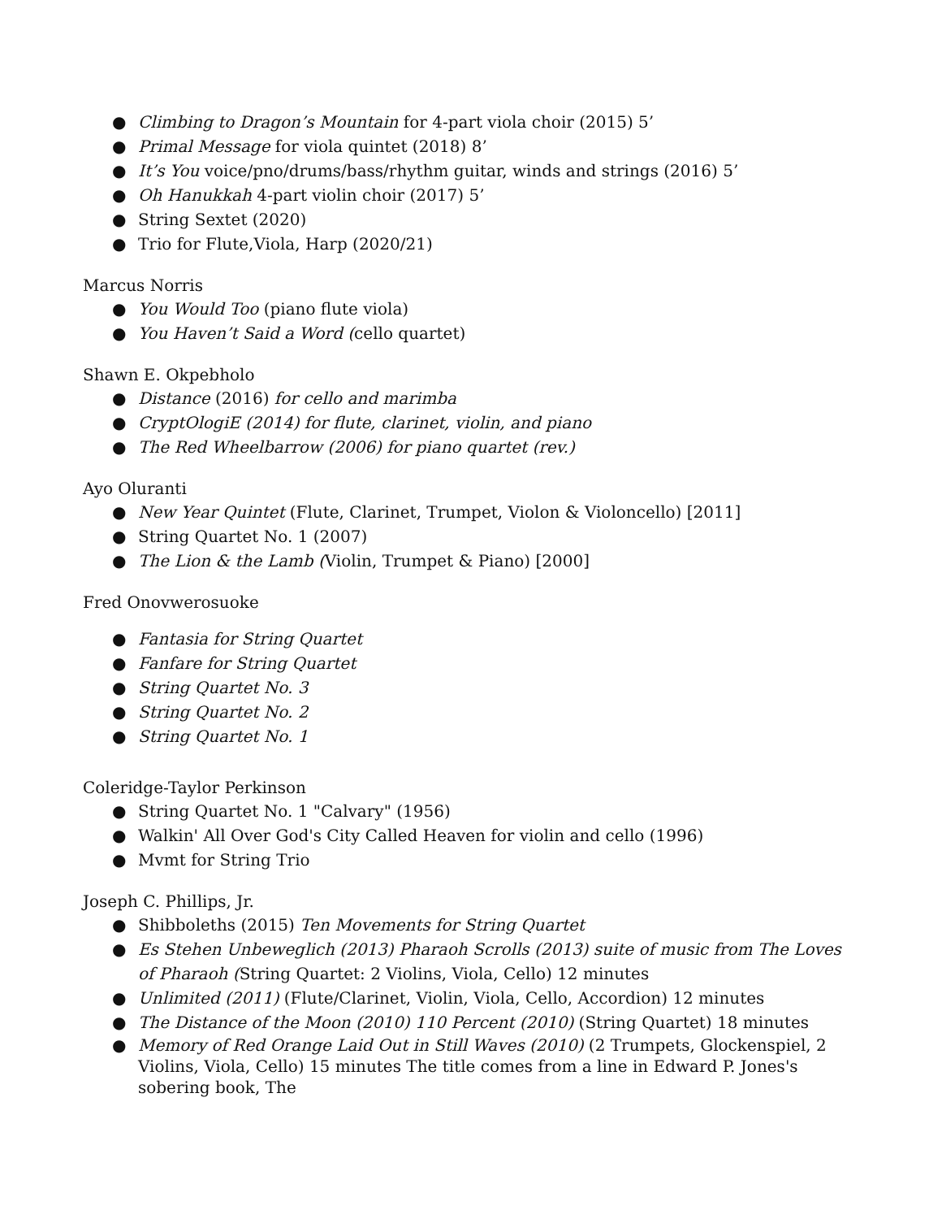● Climbing to Dragon’s Mountain for 4-part viola choir (2015) 5’
● Primal Message for viola quintet (2018) 8’
● It’s You voice/pno/drums/bass/rhythm guitar, winds and strings (2016) 5’
● Oh Hanukkah 4-part violin choir (2017) 5’
● String Sextet (2020)
● Trio for Flute,Viola, Harp (2020/21)
Marcus Norris
● You Would Too (piano flute viola)
● You Haven’t Said a Word (cello quartet)
Shawn E. Okpebholo
● Distance (2016) for cello and marimba
● CryptOlogiE (2014) for flute, clarinet, violin, and piano
● The Red Wheelbarrow (2006) for piano quartet (rev.)
Ayo Oluranti
● New Year Quintet (Flute, Clarinet, Trumpet, Violon & Violoncello) [2011]
● String Quartet No. 1 (2007)
● The Lion & the Lamb (Violin, Trumpet & Piano) [2000]
Fred Onovwerosuoke
● Fantasia for String Quartet
● Fanfare for String Quartet
● String Quartet No. 3
● String Quartet No. 2
● String Quartet No. 1
Coleridge-Taylor Perkinson
● String Quartet No. 1 "Calvary" (1956)
● Walkin' All Over God's City Called Heaven for violin and cello (1996)
● Mvmt for String Trio
Joseph C. Phillips, Jr.
● Shibboleths (2015) Ten Movements for String Quartet
● Es Stehen Unbeweglich (2013) Pharaoh Scrolls (2013) suite of music from The Loves of Pharaoh (String Quartet: 2 Violins, Viola, Cello) 12 minutes
● Unlimited (2011) (Flute/Clarinet, Violin, Viola, Cello, Accordion) 12 minutes
● The Distance of the Moon (2010) 110 Percent (2010) (String Quartet) 18 minutes
● Memory of Red Orange Laid Out in Still Waves (2010) (2 Trumpets, Glockenspiel, 2 Violins, Viola, Cello) 15 minutes The title comes from a line in Edward P. Jones's sobering book, The